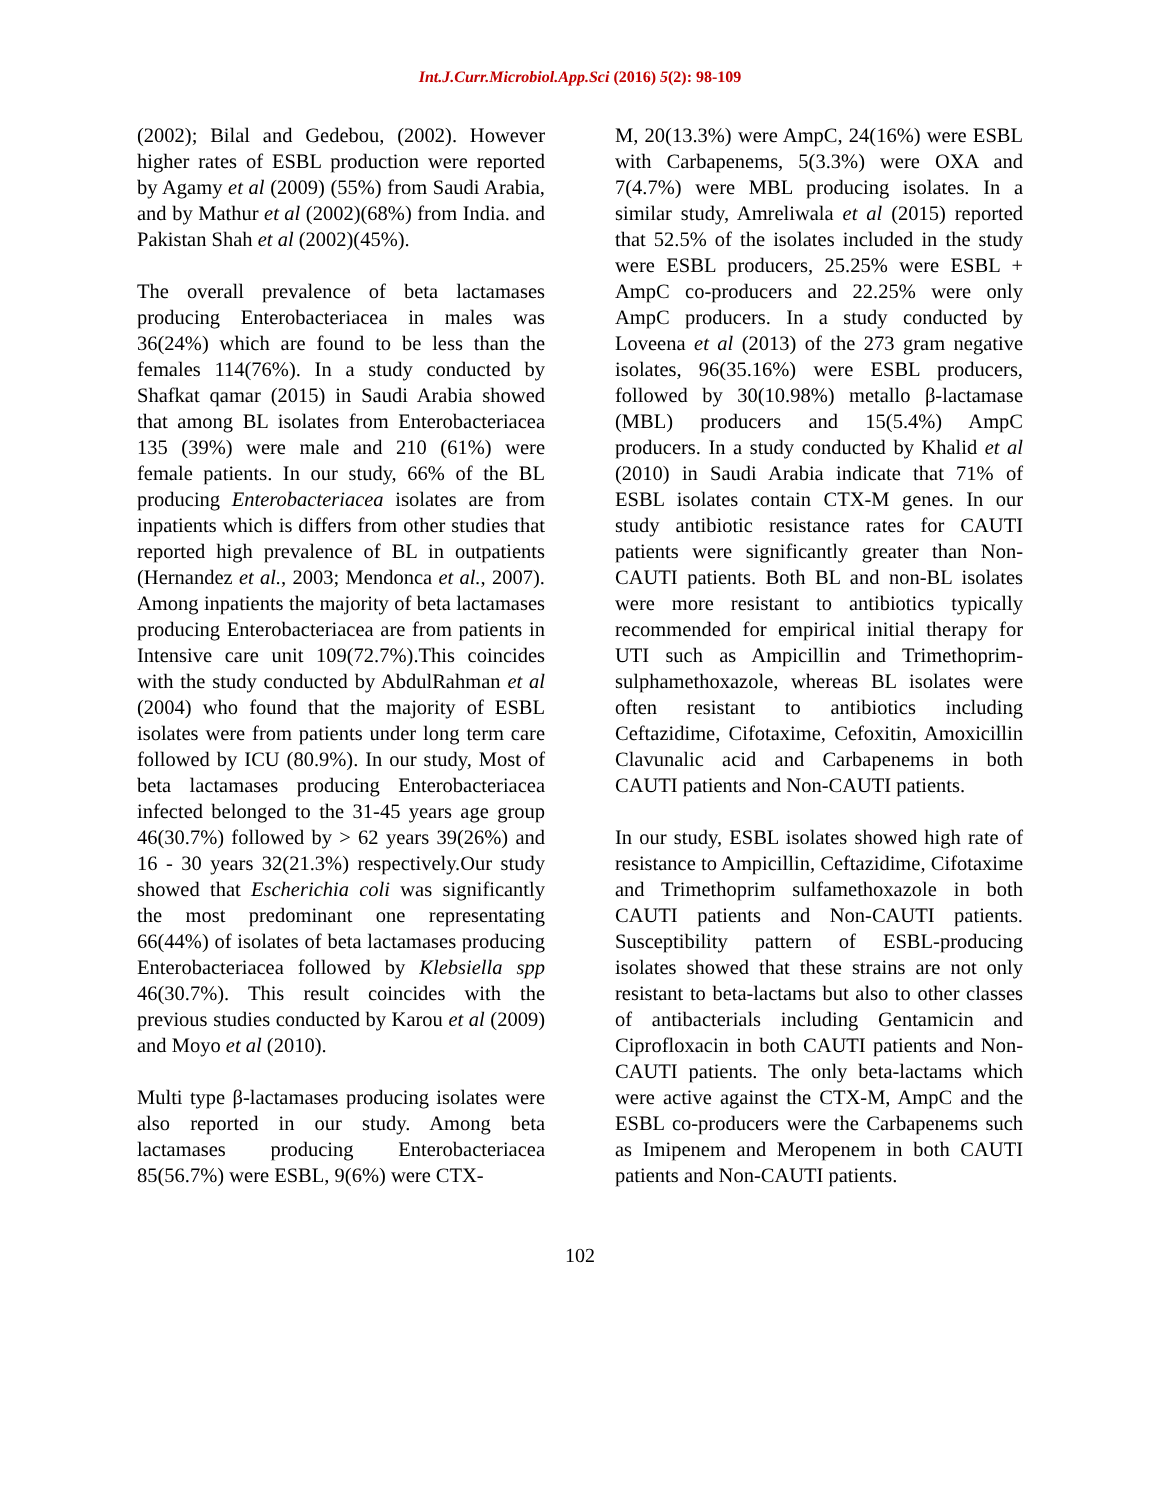Int.J.Curr.Microbiol.App.Sci (2016) 5(2): 98-109
(2002); Bilal and Gedebou, (2002). However higher rates of ESBL production were reported by Agamy et al (2009) (55%) from Saudi Arabia, and by Mathur et al (2002)(68%) from India. and Pakistan Shah et al (2002)(45%).
The overall prevalence of beta lactamases producing Enterobacteriacea in males was 36(24%) which are found to be less than the females 114(76%). In a study conducted by Shafkat qamar (2015) in Saudi Arabia showed that among BL isolates from Enterobacteriacea 135 (39%) were male and 210 (61%) were female patients. In our study, 66% of the BL producing Enterobacteriacea isolates are from inpatients which is differs from other studies that reported high prevalence of BL in outpatients (Hernandez et al., 2003; Mendonca et al., 2007). Among inpatients the majority of beta lactamases producing Enterobacteriacea are from patients in Intensive care unit 109(72.7%).This coincides with the study conducted by AbdulRahman et al (2004) who found that the majority of ESBL isolates were from patients under long term care followed by ICU (80.9%). In our study, Most of beta lactamases producing Enterobacteriacea infected belonged to the 31-45 years age group 46(30.7%) followed by > 62 years 39(26%) and 16 - 30 years 32(21.3%) respectively.Our study showed that Escherichia coli was significantly the most predominant one representating 66(44%) of isolates of beta lactamases producing Enterobacteriacea followed by Klebsiella spp 46(30.7%). This result coincides with the previous studies conducted by Karou et al (2009) and Moyo et al (2010).
Multi type β-lactamases producing isolates were also reported in our study. Among beta lactamases producing Enterobacteriacea 85(56.7%) were ESBL, 9(6%) were CTX-
M, 20(13.3%) were AmpC, 24(16%) were ESBL with Carbapenems, 5(3.3%) were OXA and 7(4.7%) were MBL producing isolates. In a similar study, Amreliwala et al (2015) reported that 52.5% of the isolates included in the study were ESBL producers, 25.25% were ESBL + AmpC co-producers and 22.25% were only AmpC producers. In a study conducted by Loveena et al (2013) of the 273 gram negative isolates, 96(35.16%) were ESBL producers, followed by 30(10.98%) metallo β-lactamase (MBL) producers and 15(5.4%) AmpC producers. In a study conducted by Khalid et al (2010) in Saudi Arabia indicate that 71% of ESBL isolates contain CTX-M genes. In our study antibiotic resistance rates for CAUTI patients were significantly greater than Non-CAUTI patients. Both BL and non-BL isolates were more resistant to antibiotics typically recommended for empirical initial therapy for UTI such as Ampicillin and Trimethoprim-sulphamethoxazole, whereas BL isolates were often resistant to antibiotics including Ceftazidime, Cifotaxime, Cefoxitin, Amoxicillin Clavunalic acid and Carbapenems in both CAUTI patients and Non-CAUTI patients.
In our study, ESBL isolates showed high rate of resistance to Ampicillin, Ceftazidime, Cifotaxime and Trimethoprim sulfamethoxazole in both CAUTI patients and Non-CAUTI patients. Susceptibility pattern of ESBL-producing isolates showed that these strains are not only resistant to beta-lactams but also to other classes of antibacterials including Gentamicin and Ciprofloxacin in both CAUTI patients and Non-CAUTI patients. The only beta-lactams which were active against the CTX-M, AmpC and the ESBL co-producers were the Carbapenems such as Imipenem and Meropenem in both CAUTI patients and Non-CAUTI patients.
102